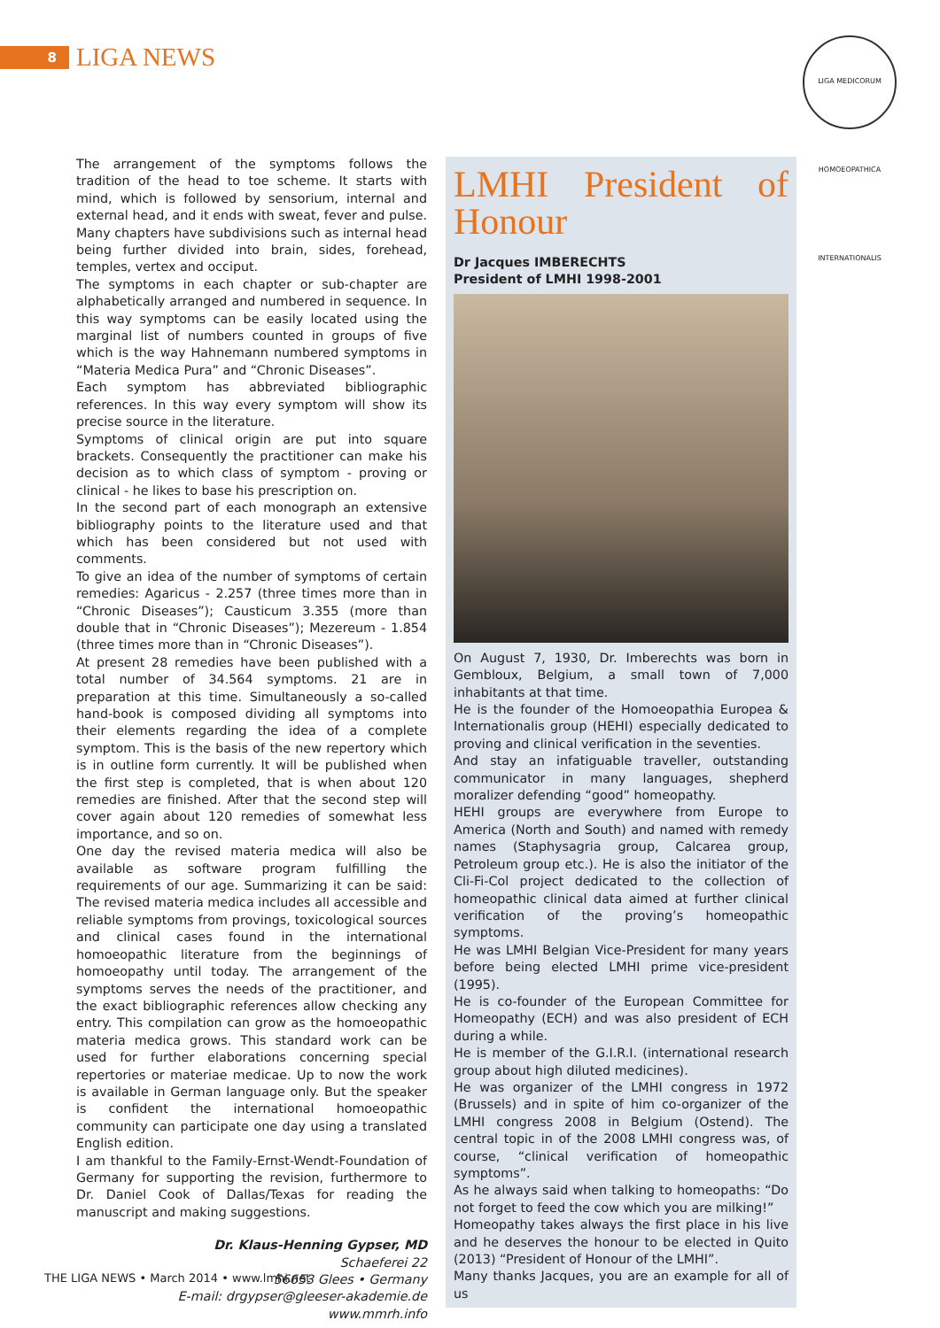8
LIGA NEWS
LIGA MEDICORUM HOMOEOPATHICA INTERNATIONALIS
The arrangement of the symptoms follows the tradition of the head to toe scheme. It starts with mind, which is followed by sensorium, internal and external head, and it ends with sweat, fever and pulse. Many chapters have subdivisions such as internal head being further divided into brain, sides, forehead, temples, vertex and occiput.
The symptoms in each chapter or sub-chapter are alphabetically arranged and numbered in sequence. In this way symptoms can be easily located using the marginal list of numbers counted in groups of five which is the way Hahnemann numbered symptoms in “Materia Medica Pura” and “Chronic Diseases”.
Each symptom has abbreviated bibliographic references. In this way every symptom will show its precise source in the literature.
Symptoms of clinical origin are put into square brackets. Consequently the practitioner can make his decision as to which class of symptom - proving or clinical - he likes to base his prescription on.
In the second part of each monograph an extensive bibliography points to the literature used and that which has been considered but not used with comments.
To give an idea of the number of symptoms of certain remedies: Agaricus - 2.257 (three times more than in “Chronic Diseases”); Causticum 3.355 (more than double that in “Chronic Diseases”); Mezereum - 1.854 (three times more than in “Chronic Diseases”).
At present 28 remedies have been published with a total number of 34.564 symptoms. 21 are in preparation at this time. Simultaneously a so-called hand-book is composed dividing all symptoms into their elements regarding the idea of a complete symptom. This is the basis of the new repertory which is in outline form currently. It will be published when the first step is completed, that is when about 120 remedies are finished. After that the second step will cover again about 120 remedies of somewhat less importance, and so on.
One day the revised materia medica will also be available as software program fulfilling the requirements of our age. Summarizing it can be said: The revised materia medica includes all accessible and reliable symptoms from provings, toxicological sources and clinical cases found in the international homoeopathic literature from the beginnings of homoeopathy until today. The arrangement of the symptoms serves the needs of the practitioner, and the exact bibliographic references allow checking any entry. This compilation can grow as the homoeopathic materia medica grows. This standard work can be used for further elaborations concerning special repertories or materiae medicae. Up to now the work is available in German language only. But the speaker is confident the international homoeopathic community can participate one day using a translated English edition.
I am thankful to the Family-Ernst-Wendt-Foundation of Germany for supporting the revision, furthermore to Dr. Daniel Cook of Dallas/Texas for reading the manuscript and making suggestions.
Dr. Klaus-Henning Gypser, MD
Schaeferei 22
56653 Glees • Germany
E-mail: drgypser@gleeser-akademie.de
www.mmrh.info
LMHI President of Honour
Dr Jacques IMBERECHTS
President of LMHI 1998-2001
On August 7, 1930, Dr. Imberechts was born in Gembloux, Belgium, a small town of 7,000 inhabitants at that time.
He is the founder of the Homoeopathia Europea & Internationalis group (HEHI) especially dedicated to proving and clinical verification in the seventies.
And stay an infatiguable traveller, outstanding communicator in many languages, shepherd moralizer defending “good” homeopathy.
HEHI groups are everywhere from Europe to America (North and South) and named with remedy names (Staphysagria group, Calcarea group, Petroleum group etc.). He is also the initiator of the Cli-Fi-Col project dedicated to the collection of homeopathic clinical data aimed at further clinical verification of the proving’s homeopathic symptoms.
He was LMHI Belgian Vice-President for many years before being elected LMHI prime vice-president (1995).
He is co-founder of the European Committee for Homeopathy (ECH) and was also president of ECH during a while.
He is member of the G.I.R.I. (international research group about high diluted medicines).
He was organizer of the LMHI congress in 1972 (Brussels) and in spite of him co-organizer of the LMHI congress 2008 in Belgium (Ostend). The central topic in of the 2008 LMHI congress was, of course, “clinical verification of homeopathic symptoms”.
As he always said when talking to homeopaths: “Do not forget to feed the cow which you are milking!”
Homeopathy takes always the first place in his live and he deserves the honour to be elected in Quito (2013) “President of Honour of the LMHI”.
Many thanks Jacques, you are an example for all of us
THE LIGA NEWS • March 2014 • www.lmhi.net